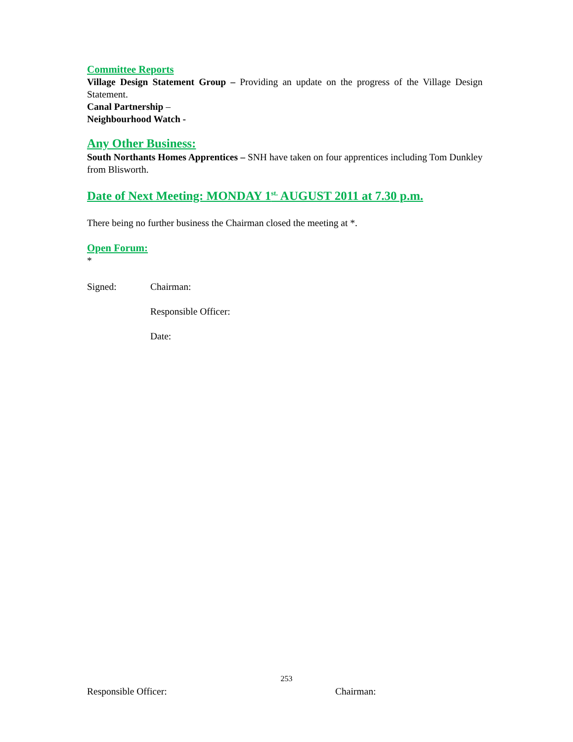Committee Reports
Village Design Statement Group – Providing an update on the progress of the Village Design Statement.
Canal Partnership –
Neighbourhood Watch -
Any Other Business:
South Northants Homes Apprentices – SNH have taken on four apprentices including Tom Dunkley from Blisworth.
Date of Next Meeting: MONDAY 1<sup>st.</sup> AUGUST 2011 at 7.30 p.m.
There being no further business the Chairman closed the meeting at *.
Open Forum:
*
Signed: Chairman:
Responsible Officer:
Date:
253
Responsible Officer: Chairman: